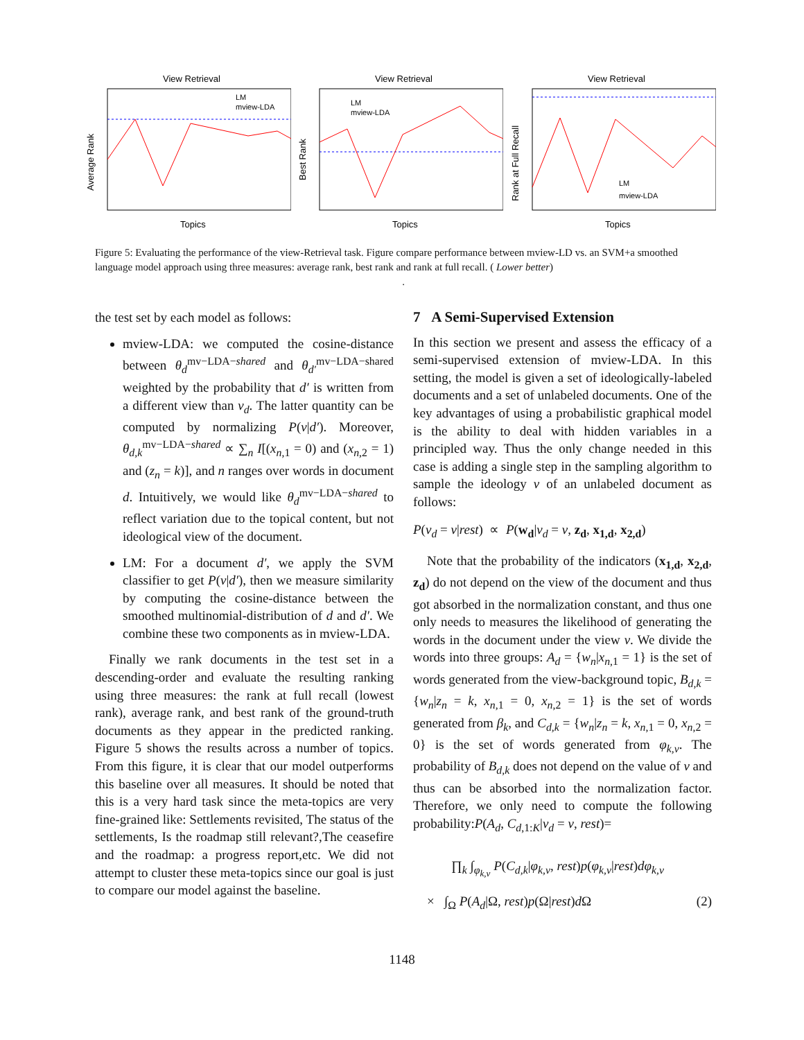View Retrieval
Average Rank
Topics
LM
mview-LDA
View Retrieval
Best Rank
Topics
LM
mview-LDA
View Retrieval
Rank at Full Recall
Topics
LM
mview-LDA
Figure 5: Evaluating the performance of the view-Retrieval task. Figure compare performance between mview-LD vs. an SVM+a smoothed language model approach using three measures: average rank, best rank and rank at full recall. ( Lower better)
.
the test set by each model as follows:
mview-LDA: we computed the cosine-distance between θ<sub>d</sub><sup>mv−LDA−shared</sup> and θ<sub>d′</sub><sup>mv−LDA−shared</sup> weighted by the probability that d′ is written from a different view than v<sub>d</sub>. The latter quantity can be computed by normalizing P(v|d′). Moreover, θ<sub>d,k</sub><sup>mv−LDA−shared</sup> ∝ ∑<sub>n</sub> I[(x<sub>n,1</sub> = 0) and (x<sub>n,2</sub> = 1) and (z<sub>n</sub> = k)], and n ranges over words in document d. Intuitively, we would like θ<sub>d</sub><sup>mv−LDA−shared</sup> to reflect variation due to the topical content, but not ideological view of the document.
LM: For a document d′, we apply the SVM classifier to get P(v|d′), then we measure similarity by computing the cosine-distance between the smoothed multinomial-distribution of d and d′. We combine these two components as in mview-LDA.
Finally we rank documents in the test set in a descending-order and evaluate the resulting ranking using three measures: the rank at full recall (lowest rank), average rank, and best rank of the ground-truth documents as they appear in the predicted ranking. Figure 5 shows the results across a number of topics. From this figure, it is clear that our model outperforms this baseline over all measures. It should be noted that this is a very hard task since the meta-topics are very fine-grained like: Settlements revisited, The status of the settlements, Is the roadmap still relevant?,The ceasefire and the roadmap: a progress report,etc. We did not attempt to cluster these meta-topics since our goal is just to compare our model against the baseline.
7 A Semi-Supervised Extension
In this section we present and assess the efficacy of a semi-supervised extension of mview-LDA. In this setting, the model is given a set of ideologically-labeled documents and a set of unlabeled documents. One of the key advantages of using a probabilistic graphical model is the ability to deal with hidden variables in a principled way. Thus the only change needed in this case is adding a single step in the sampling algorithm to sample the ideology v of an unlabeled document as follows:
P(v<sub>d</sub> = v|rest) ∝ P(w<sub>d</sub>|v<sub>d</sub> = v, z<sub>d</sub>, x<sub>1,d</sub>, x<sub>2,d</sub>)
Note that the probability of the indicators (x<sub>1,d</sub>, x<sub>2,d</sub>, z<sub>d</sub>) do not depend on the view of the document and thus got absorbed in the normalization constant, and thus one only needs to measures the likelihood of generating the words in the document under the view v. We divide the words into three groups: A<sub>d</sub> = {w<sub>n</sub>|x<sub>n,1</sub> = 1} is the set of words generated from the view-background topic, B<sub>d,k</sub> = {w<sub>n</sub>|z<sub>n</sub> = k, x<sub>n,1</sub> = 0, x<sub>n,2</sub> = 1} is the set of words generated from β<sub>k</sub>, and C<sub>d,k</sub> = {w<sub>n</sub>|z<sub>n</sub> = k, x<sub>n,1</sub> = 0, x<sub>n,2</sub> = 0} is the set of words generated from φ<sub>k,v</sub>. The probability of B<sub>d,k</sub> does not depend on the value of v and thus can be absorbed into the normalization factor. Therefore, we only need to compute the following probability:P(A<sub>d</sub>, C<sub>d,1:K</sub>|v<sub>d</sub> = v, rest)=
∏<sub>k</sub> ∫<sub>φ<sub>k,v</sub></sub> P(C<sub>d,k</sub>|φ<sub>k,v</sub>, rest)p(φ<sub>k,v</sub>|rest)dφ<sub>k,v</sub>
× ∫<sub>Ω</sub> P(A<sub>d</sub>|Ω, rest)p(Ω|rest)d Ω (2)
1148